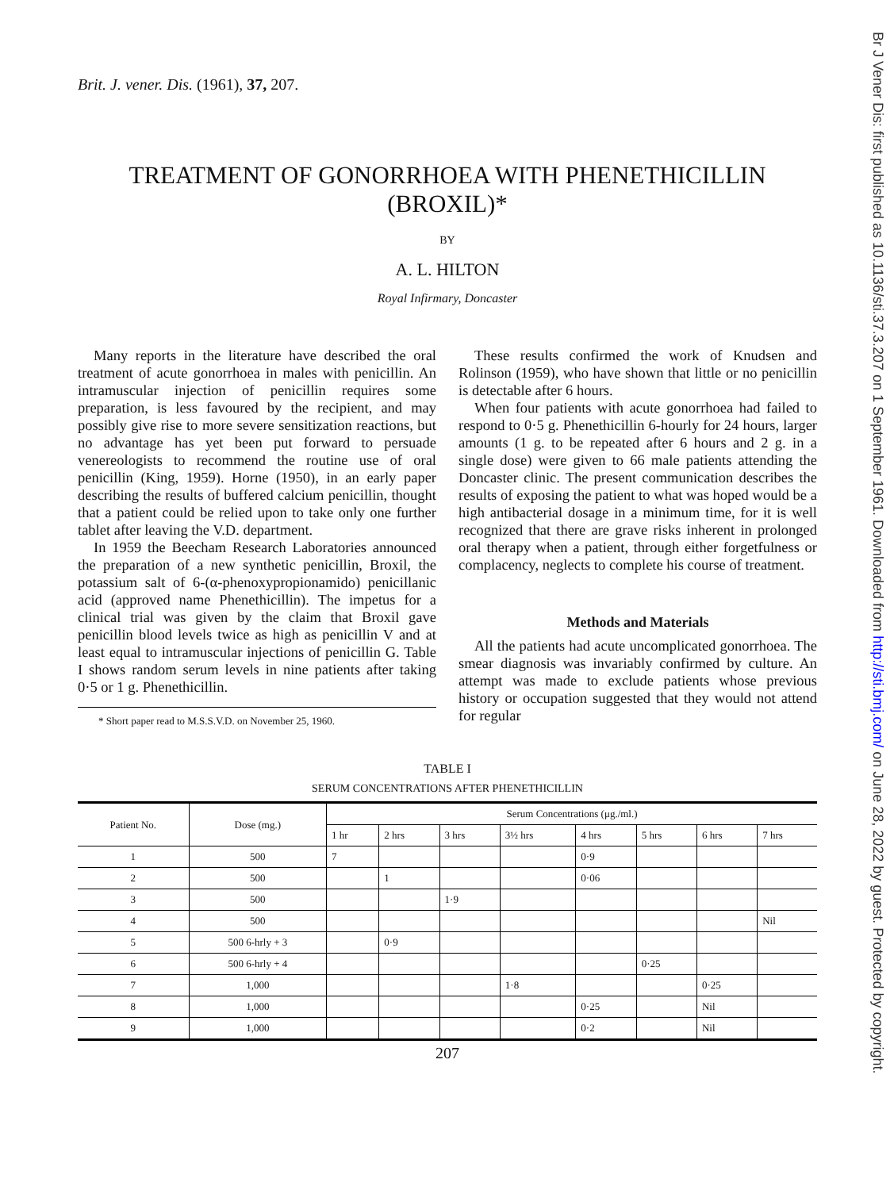Brit. J. vener. Dis. (1961), 37, 207.
TREATMENT OF GONORRHOEA WITH PHENETHICILLIN
(BROXIL)*
BY
A. L. HILTON
Royal Infirmary, Doncaster
Many reports in the literature have described the oral treatment of acute gonorrhoea in males with penicillin. An intramuscular injection of penicillin requires some preparation, is less favoured by the recipient, and may possibly give rise to more severe sensitization reactions, but no advantage has yet been put forward to persuade venereologists to recommend the routine use of oral penicillin (King, 1959). Horne (1950), in an early paper describing the results of buffered calcium penicillin, thought that a patient could be relied upon to take only one further tablet after leaving the V.D. department.
In 1959 the Beecham Research Laboratories announced the preparation of a new synthetic penicillin, Broxil, the potassium salt of 6-(α-phenoxypropionamido) penicillanic acid (approved name Phenethicillin). The impetus for a clinical trial was given by the claim that Broxil gave penicillin blood levels twice as high as penicillin V and at least equal to intramuscular injections of penicillin G. Table I shows random serum levels in nine patients after taking 0·5 or 1 g. Phenethicillin.
* Short paper read to M.S.S.V.D. on November 25, 1960.
These results confirmed the work of Knudsen and Rolinson (1959), who have shown that little or no penicillin is detectable after 6 hours.
When four patients with acute gonorrhoea had failed to respond to 0·5 g. Phenethicillin 6-hourly for 24 hours, larger amounts (1 g. to be repeated after 6 hours and 2 g. in a single dose) were given to 66 male patients attending the Doncaster clinic. The present communication describes the results of exposing the patient to what was hoped would be a high antibacterial dosage in a minimum time, for it is well recognized that there are grave risks inherent in prolonged oral therapy when a patient, through either forgetfulness or complacency, neglects to complete his course of treatment.
Methods and Materials
All the patients had acute uncomplicated gonorrhoea. The smear diagnosis was invariably confirmed by culture. An attempt was made to exclude patients whose previous history or occupation suggested that they would not attend for regular
TABLE I
SERUM CONCENTRATIONS AFTER PHENETHICILLIN
| Patient No. | Dose (mg.) | Serum Concentrations (μg./ml.) | | | | | | | |
| --- | --- | --- | --- | --- | --- | --- | --- | --- | --- |
| | | 1 hr | 2 hrs | 3 hrs | 3½ hrs | 4 hrs | 5 hrs | 6 hrs | 7 hrs |
| 1 | 500 | 7 | | | | 0·9 | | | |
| 2 | 500 | | 1 | | | 0·06 | | | |
| 3 | 500 | | | 1·9 | | | | | |
| 4 | 500 | | | | | | | | Nil |
| 5 | 500 6-hrly + 3 | | 0·9 | | | | | | |
| 6 | 500 6-hrly + 4 | | | | | | 0·25 | | |
| 7 | 1,000 | | | | 1·8 | | | 0·25 | |
| 8 | 1,000 | | | | | 0·25 | | Nil | |
| 9 | 1,000 | | | | | 0·2 | | Nil | |
207
Br J Vener Dis: first published as 10.1136/sti.37.3.207 on 1 September 1961. Downloaded from http://sti.bmj.com/ on June 28, 2022 by guest. Protected by copyright.